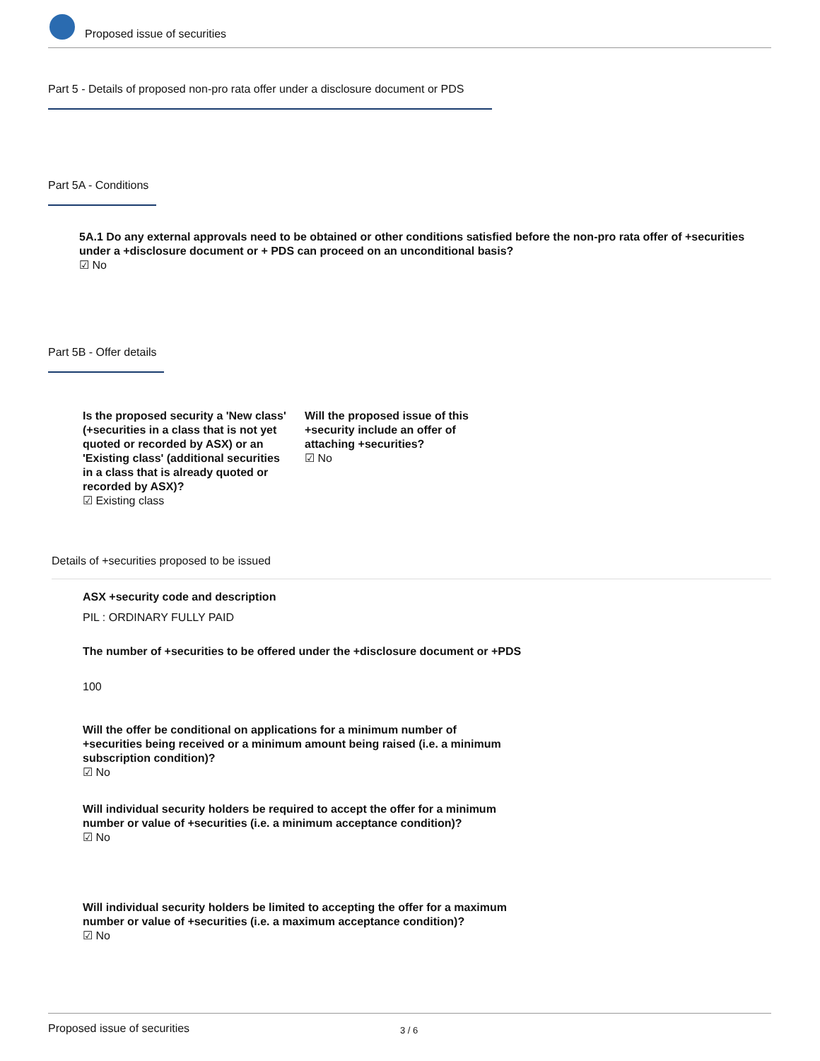Proposed issue of securities
Part 5 - Details of proposed non-pro rata offer under a disclosure document or PDS
Part 5A - Conditions
5A.1 Do any external approvals need to be obtained or other conditions satisfied before the non-pro rata offer of +securities under a +disclosure document or + PDS can proceed on an unconditional basis?
☑ No
Part 5B - Offer details
Is the proposed security a 'New class' (+securities in a class that is not yet quoted or recorded by ASX) or an 'Existing class' (additional securities in a class that is already quoted or recorded by ASX)?
☑ Existing class
Will the proposed issue of this +security include an offer of attaching +securities?
☑ No
Details of +securities proposed to be issued
ASX +security code and description
PIL : ORDINARY FULLY PAID
The number of +securities to be offered under the +disclosure document or +PDS
100
Will the offer be conditional on applications for a minimum number of +securities being received or a minimum amount being raised (i.e. a minimum subscription condition)?
☑ No
Will individual security holders be required to accept the offer for a minimum number or value of +securities (i.e. a minimum acceptance condition)?
☑ No
Will individual security holders be limited to accepting the offer for a maximum number or value of +securities (i.e. a maximum acceptance condition)?
☑ No
Proposed issue of securities 3 / 6